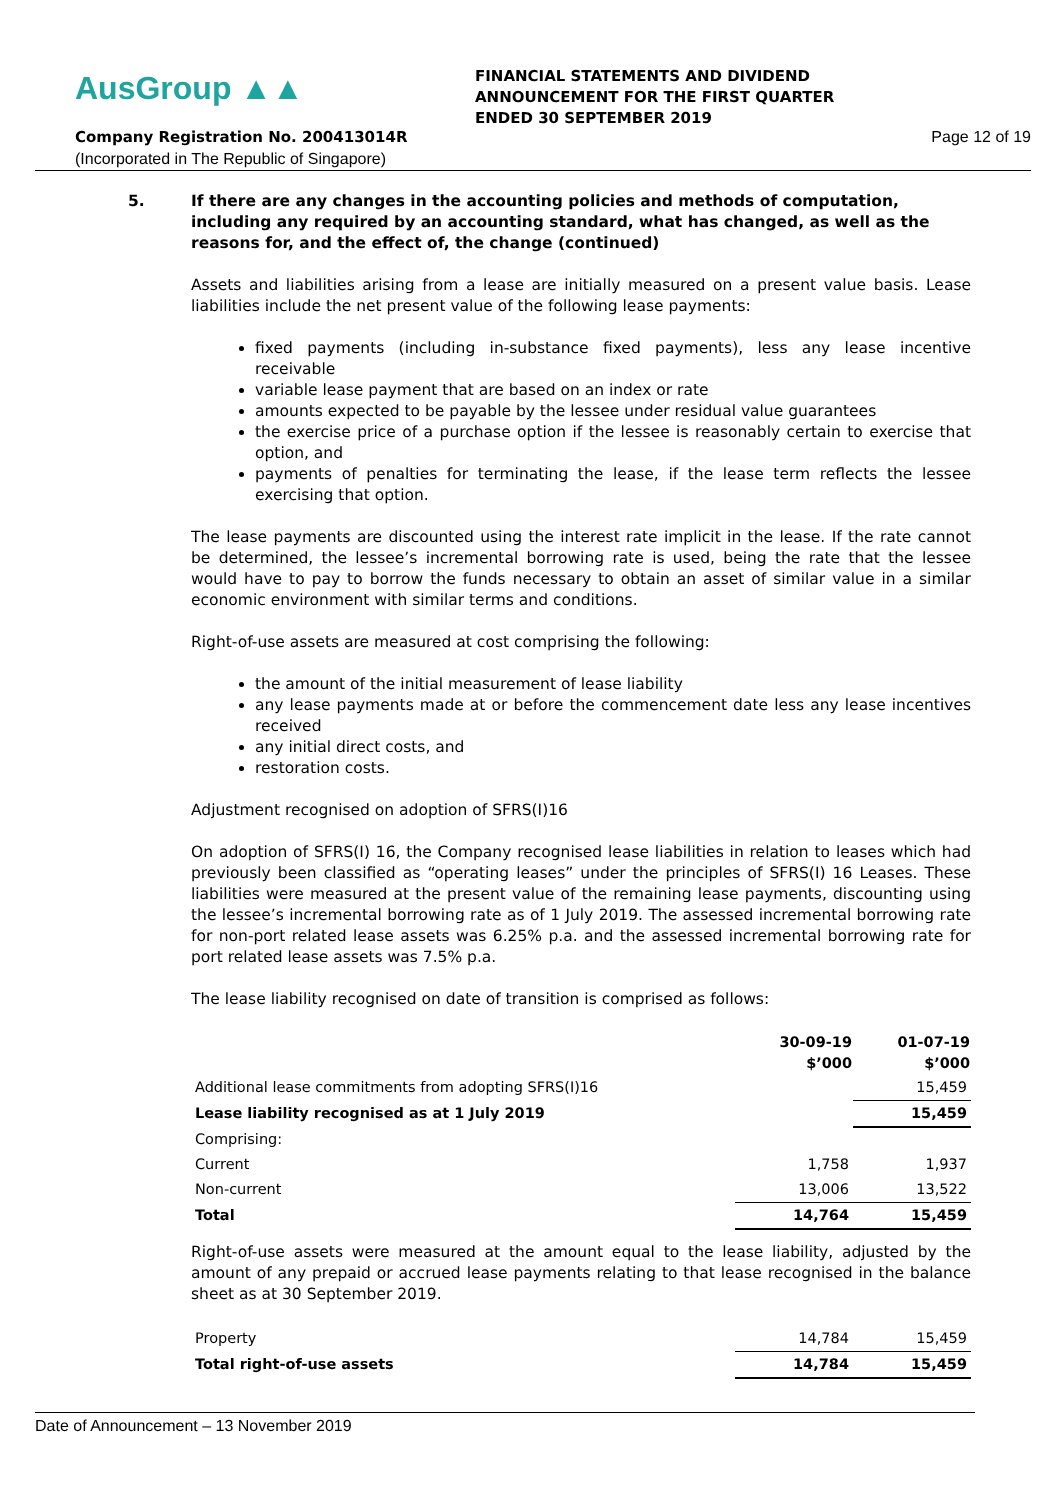AusGroup ▲▲
FINANCIAL STATEMENTS AND DIVIDEND
ANNOUNCEMENT FOR THE FIRST QUARTER
ENDED 30 SEPTEMBER 2019
Company Registration No. 200413014R
Page 12 of 19
(Incorporated in The Republic of Singapore)
5. If there are any changes in the accounting policies and methods of computation, including any required by an accounting standard, what has changed, as well as the reasons for, and the effect of, the change (continued)
Assets and liabilities arising from a lease are initially measured on a present value basis. Lease liabilities include the net present value of the following lease payments:
fixed payments (including in-substance fixed payments), less any lease incentive receivable
variable lease payment that are based on an index or rate
amounts expected to be payable by the lessee under residual value guarantees
the exercise price of a purchase option if the lessee is reasonably certain to exercise that option, and
payments of penalties for terminating the lease, if the lease term reflects the lessee exercising that option.
The lease payments are discounted using the interest rate implicit in the lease. If the rate cannot be determined, the lessee’s incremental borrowing rate is used, being the rate that the lessee would have to pay to borrow the funds necessary to obtain an asset of similar value in a similar economic environment with similar terms and conditions.
Right-of-use assets are measured at cost comprising the following:
the amount of the initial measurement of lease liability
any lease payments made at or before the commencement date less any lease incentives received
any initial direct costs, and
restoration costs.
Adjustment recognised on adoption of SFRS(I)16
On adoption of SFRS(I) 16, the Company recognised lease liabilities in relation to leases which had previously been classified as “operating leases” under the principles of SFRS(I) 16 Leases. These liabilities were measured at the present value of the remaining lease payments, discounting using the lessee’s incremental borrowing rate as of 1 July 2019. The assessed incremental borrowing rate for non-port related lease assets was 6.25% p.a. and the assessed incremental borrowing rate for port related lease assets was 7.5% p.a.
The lease liability recognised on date of transition is comprised as follows:
| | 30-09-19 $’000 | 01-07-19 $’000 |
| --- | --- | --- |
| Additional lease commitments from adopting SFRS(I)16 | | 15,459 |
| Lease liability recognised as at 1 July 2019 | | 15,459 |
| Comprising: | | |
| Current | 1,758 | 1,937 |
| Non-current | 13,006 | 13,522 |
| Total | 14,764 | 15,459 |
Right-of-use assets were measured at the amount equal to the lease liability, adjusted by the amount of any prepaid or accrued lease payments relating to that lease recognised in the balance sheet as at 30 September 2019.
| Property | 14,784 | 15,459 |
| Total right-of-use assets | 14,784 | 15,459 |
Date of Announcement – 13 November 2019